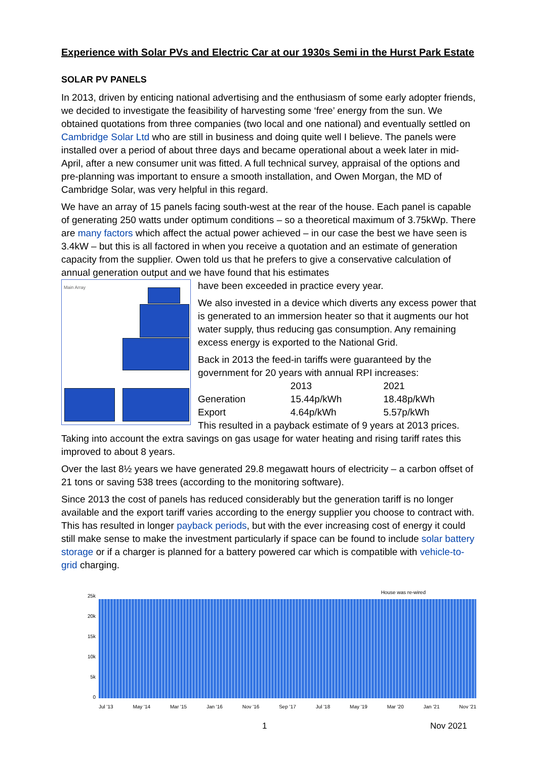Experience with Solar PVs and Electric Car at our 1930s Semi in the Hurst Park Estate
SOLAR PV PANELS
In 2013, driven by enticing national advertising and the enthusiasm of some early adopter friends, we decided to investigate the feasibility of harvesting some ‘free’ energy from the sun. We obtained quotations from three companies (two local and one national) and eventually settled on Cambridge Solar Ltd who are still in business and doing quite well I believe. The panels were installed over a period of about three days and became operational about a week later in mid-April, after a new consumer unit was fitted. A full technical survey, appraisal of the options and pre-planning was important to ensure a smooth installation, and Owen Morgan, the MD of Cambridge Solar, was very helpful in this regard.
We have an array of 15 panels facing south-west at the rear of the house. Each panel is capable of generating 250 watts under optimum conditions – so a theoretical maximum of 3.75kWp. There are many factors which affect the actual power achieved – in our case the best we have seen is 3.4kW – but this is all factored in when you receive a quotation and an estimate of generation capacity from the supplier. Owen told us that he prefers to give a conservative calculation of annual generation output and we have found that his estimates
Main Array
have been exceeded in practice every year.
We also invested in a device which diverts any excess power that is generated to an immersion heater so that it augments our hot water supply, thus reducing gas consumption. Any remaining excess energy is exported to the National Grid.
Back in 2013 the feed-in tariffs were guaranteed by the government for 20 years with annual RPI increases:
| | 2013 | 2021 |
| Generation | 15.44p/kWh | 18.48p/kWh |
| Export | 4.64p/kWh | 5.57p/kWh |
This resulted in a payback estimate of 9 years at 2013 prices.
Taking into account the extra savings on gas usage for water heating and rising tariff rates this improved to about 8 years.
Over the last 8½ years we have generated 29.8 megawatt hours of electricity – a carbon offset of 21 tons or saving 538 trees (according to the monitoring software).
Since 2013 the cost of panels has reduced considerably but the generation tariff is no longer available and the export tariff varies according to the energy supplier you choose to contract with. This has resulted in longer payback periods, but with the ever increasing cost of energy it could still make sense to make the investment particularly if space can be found to include solar battery storage or if a charger is planned for a battery powered car which is compatible with vehicle-to-grid charging.
25k
20k
15k
10k
5k
0
House was re-wired
Jul '13 May '14 Mar '15 Jan '16 Nov '16 Sep '17 Jul '18 May '19 Mar '20 Jan '21 Nov '21
1 Nov 2021